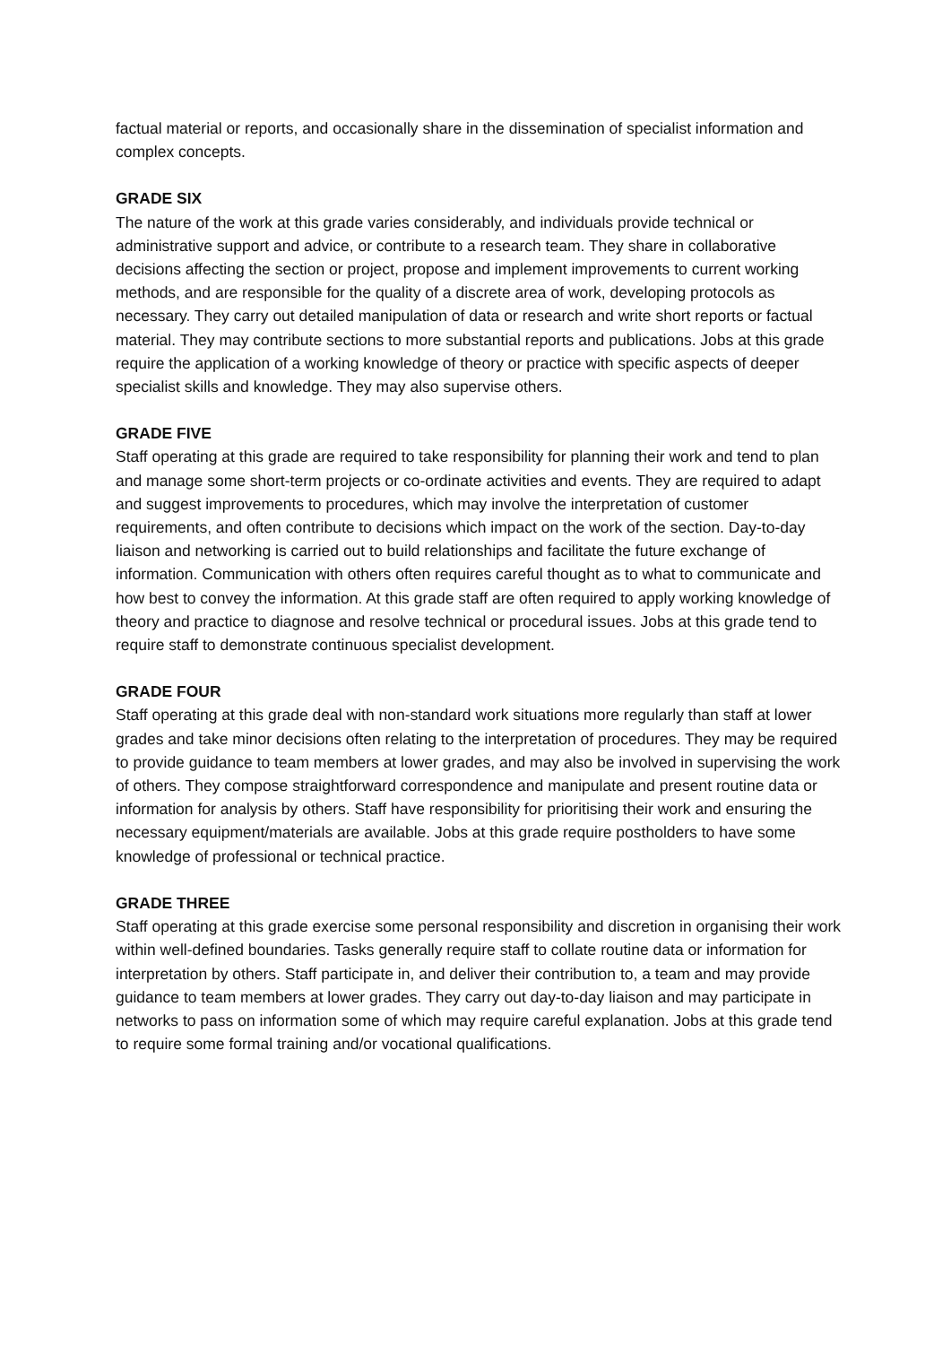factual material or reports, and occasionally share in the dissemination of specialist information and complex concepts.
GRADE SIX
The nature of the work at this grade varies considerably, and individuals provide technical or administrative support and advice, or contribute to a research team. They share in collaborative decisions affecting the section or project, propose and implement improvements to current working methods, and are responsible for the quality of a discrete area of work, developing protocols as necessary. They carry out detailed manipulation of data or research and write short reports or factual material. They may contribute sections to more substantial reports and publications. Jobs at this grade require the application of a working knowledge of theory or practice with specific aspects of deeper specialist skills and knowledge. They may also supervise others.
GRADE FIVE
Staff operating at this grade are required to take responsibility for planning their work and tend to plan and manage some short-term projects or co-ordinate activities and events. They are required to adapt and suggest improvements to procedures, which may involve the interpretation of customer requirements, and often contribute to decisions which impact on the work of the section. Day-to-day liaison and networking is carried out to build relationships and facilitate the future exchange of information. Communication with others often requires careful thought as to what to communicate and how best to convey the information. At this grade staff are often required to apply working knowledge of theory and practice to diagnose and resolve technical or procedural issues. Jobs at this grade tend to require staff to demonstrate continuous specialist development.
GRADE FOUR
Staff operating at this grade deal with non-standard work situations more regularly than staff at lower grades and take minor decisions often relating to the interpretation of procedures. They may be required to provide guidance to team members at lower grades, and may also be involved in supervising the work of others. They compose straightforward correspondence and manipulate and present routine data or information for analysis by others. Staff have responsibility for prioritising their work and ensuring the necessary equipment/materials are available. Jobs at this grade require postholders to have some knowledge of professional or technical practice.
GRADE THREE
Staff operating at this grade exercise some personal responsibility and discretion in organising their work within well-defined boundaries. Tasks generally require staff to collate routine data or information for interpretation by others. Staff participate in, and deliver their contribution to, a team and may provide guidance to team members at lower grades. They carry out day-to-day liaison and may participate in networks to pass on information some of which may require careful explanation. Jobs at this grade tend to require some formal training and/or vocational qualifications.